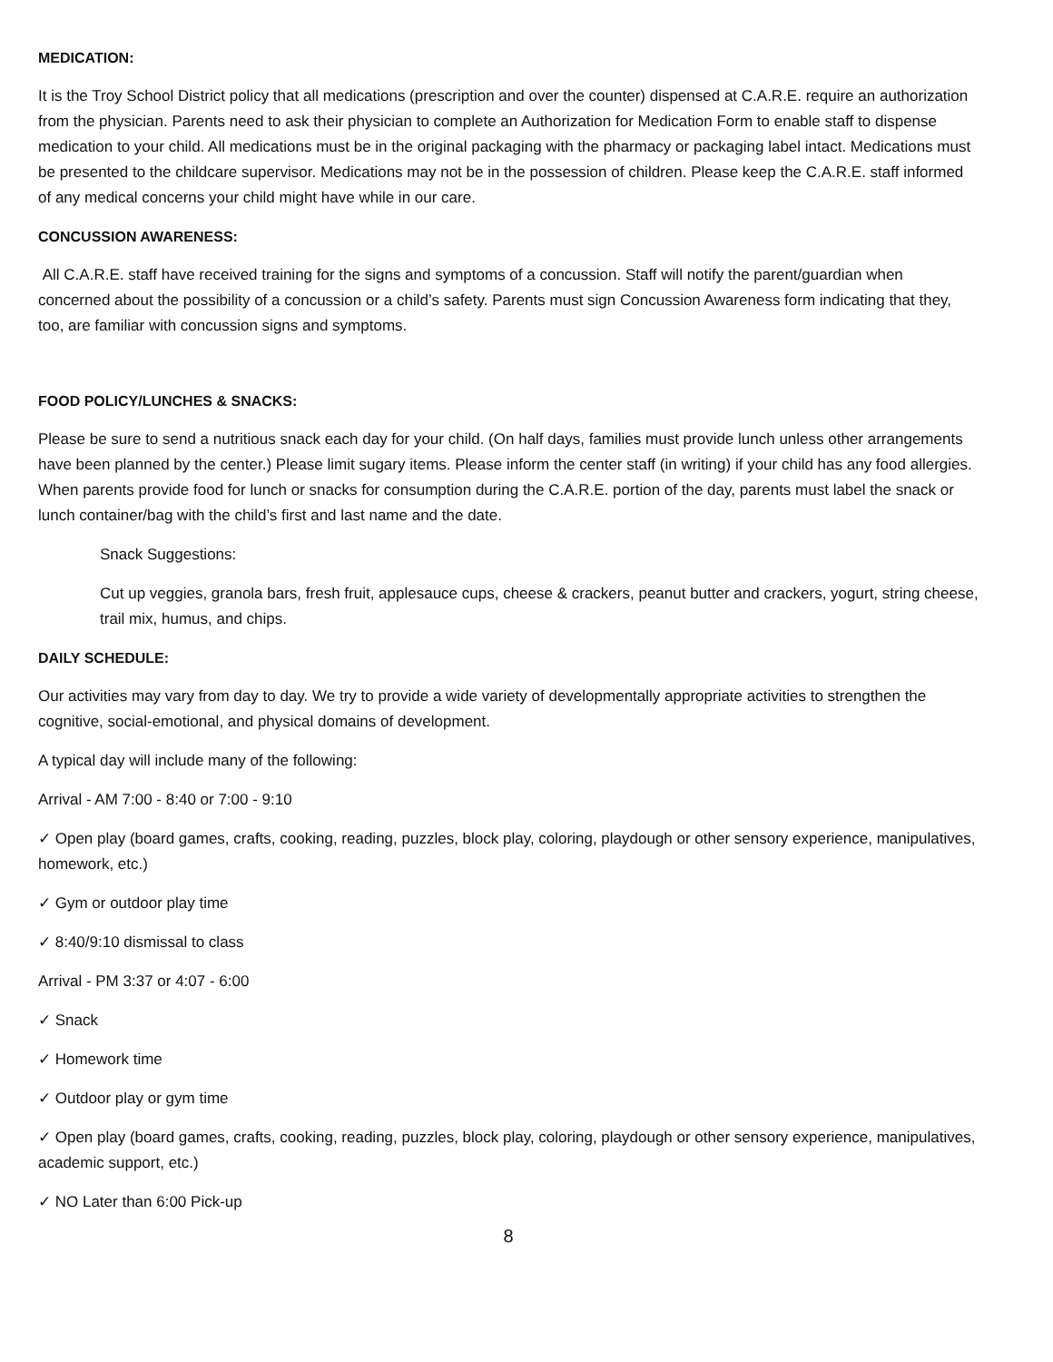MEDICATION:
It is the Troy School District policy that all medications (prescription and over the counter) dispensed at C.A.R.E. require an authorization from the physician. Parents need to ask their physician to complete an Authorization for Medication Form to enable staff to dispense medication to your child. All medications must be in the original packaging with the pharmacy or packaging label intact. Medications must be presented to the childcare supervisor. Medications may not be in the possession of children. Please keep the C.A.R.E. staff informed of any medical concerns your child might have while in our care.
CONCUSSION AWARENESS:
All C.A.R.E. staff have received training for the signs and symptoms of a concussion. Staff will notify the parent/guardian when concerned about the possibility of a concussion or a child’s safety. Parents must sign Concussion Awareness form indicating that they, too, are familiar with concussion signs and symptoms.
FOOD POLICY/LUNCHES & SNACKS:
Please be sure to send a nutritious snack each day for your child. (On half days, families must provide lunch unless other arrangements have been planned by the center.) Please limit sugary items. Please inform the center staff (in writing) if your child has any food allergies. When parents provide food for lunch or snacks for consumption during the C.A.R.E. portion of the day, parents must label the snack or lunch container/bag with the child’s first and last name and the date.
Snack Suggestions:
Cut up veggies, granola bars, fresh fruit, applesauce cups, cheese & crackers, peanut butter and crackers, yogurt, string cheese, trail mix, humus, and chips.
DAILY SCHEDULE:
Our activities may vary from day to day. We try to provide a wide variety of developmentally appropriate activities to strengthen the cognitive, social-emotional, and physical domains of development.
A typical day will include many of the following:
Arrival - AM 7:00 - 8:40 or 7:00 - 9:10
✓ Open play (board games, crafts, cooking, reading, puzzles, block play, coloring, playdough or other sensory experience, manipulatives, homework, etc.)
✓ Gym or outdoor play time
✓ 8:40/9:10 dismissal to class
Arrival - PM 3:37 or 4:07 - 6:00
✓ Snack
✓ Homework time
✓ Outdoor play or gym time
✓ Open play (board games, crafts, cooking, reading, puzzles, block play, coloring, playdough or other sensory experience, manipulatives, academic support, etc.)
✓ NO Later than 6:00 Pick-up
8